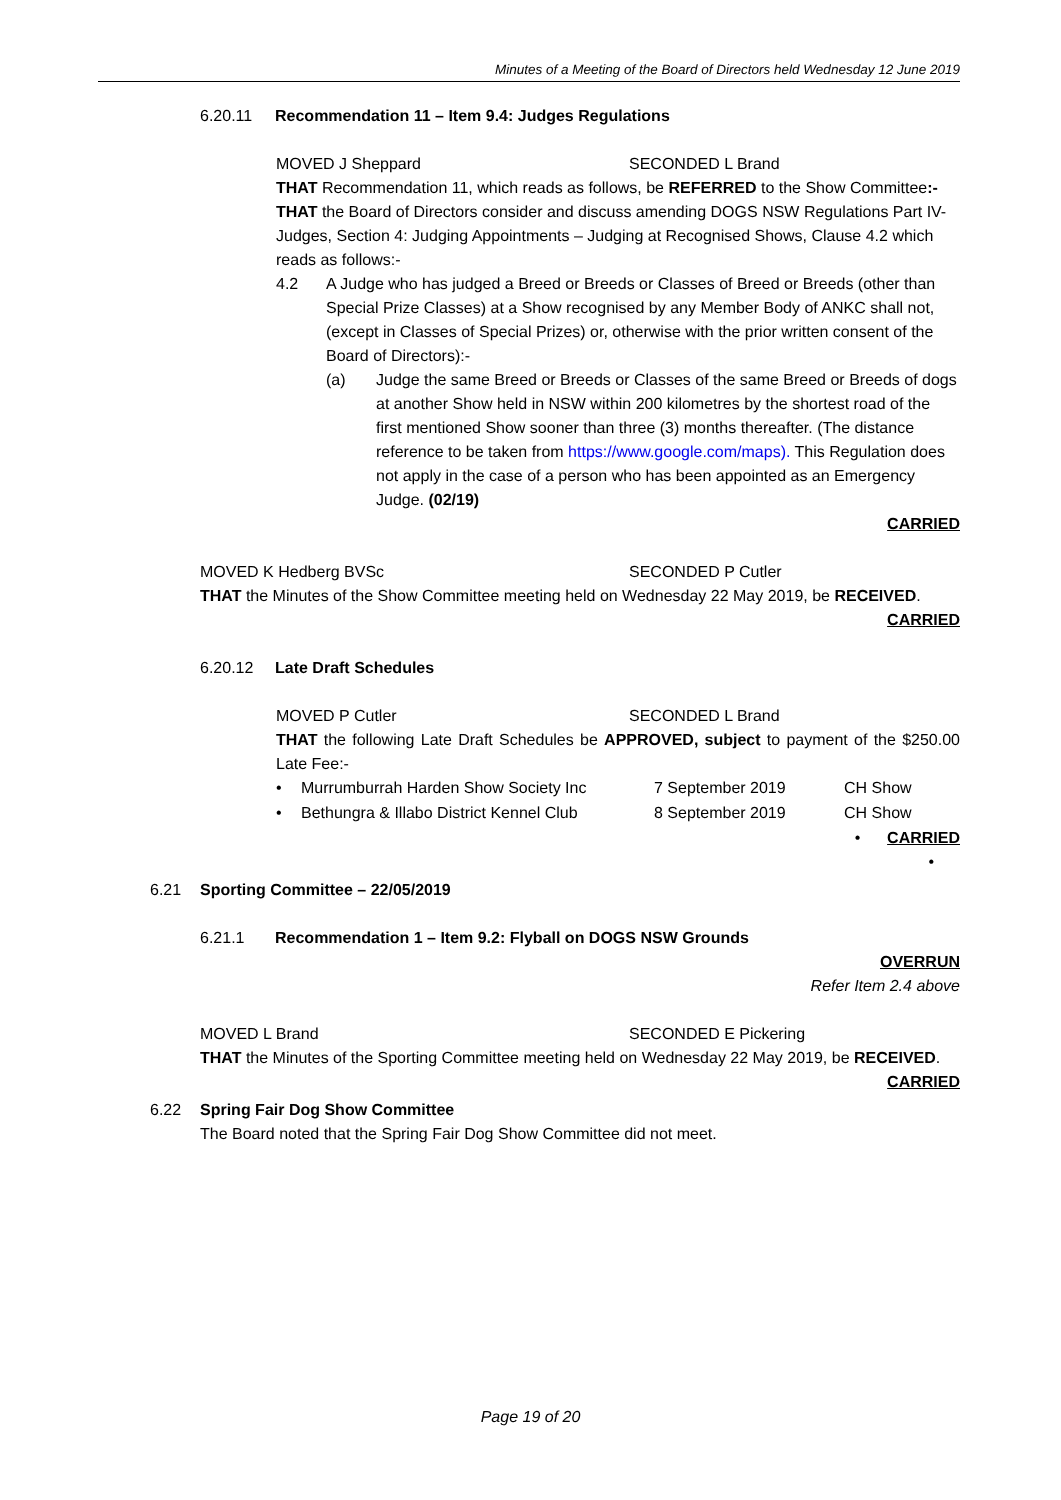Minutes of a Meeting of the Board of Directors held Wednesday 12 June 2019
6.20.11 Recommendation 11 – Item 9.4: Judges Regulations
MOVED J Sheppard SECONDED L Brand
THAT Recommendation 11, which reads as follows, be REFERRED to the Show Committee:-
THAT the Board of Directors consider and discuss amending DOGS NSW Regulations Part IV-Judges, Section 4: Judging Appointments – Judging at Recognised Shows, Clause 4.2 which reads as follows:-
4.2 A Judge who has judged a Breed or Breeds or Classes of Breed or Breeds (other than Special Prize Classes) at a Show recognised by any Member Body of ANKC shall not, (except in Classes of Special Prizes) or, otherwise with the prior written consent of the Board of Directors):-
(a) Judge the same Breed or Breeds or Classes of the same Breed or Breeds of dogs at another Show held in NSW within 200 kilometres by the shortest road of the first mentioned Show sooner than three (3) months thereafter. (The distance reference to be taken from https://www.google.com/maps). This Regulation does not apply in the case of a person who has been appointed as an Emergency Judge. (02/19)
CARRIED
MOVED K Hedberg BVSc SECONDED P Cutler
THAT the Minutes of the Show Committee meeting held on Wednesday 22 May 2019, be RECEIVED.
CARRIED
6.20.12 Late Draft Schedules
MOVED P Cutler SECONDED L Brand
THAT the following Late Draft Schedules be APPROVED, subject to payment of the $250.00 Late Fee:-
• Murrumburrah Harden Show Society Inc 7 September 2019 CH Show
• Bethungra & Illabo District Kennel Club 8 September 2019 CH Show
• CARRIED
•
6.21 Sporting Committee – 22/05/2019
6.21.1 Recommendation 1 – Item 9.2: Flyball on DOGS NSW Grounds
OVERRUN
Refer Item 2.4 above
MOVED L Brand SECONDED E Pickering
THAT the Minutes of the Sporting Committee meeting held on Wednesday 22 May 2019, be RECEIVED.
CARRIED
6.22 Spring Fair Dog Show Committee
The Board noted that the Spring Fair Dog Show Committee did not meet.
Page 19 of 20